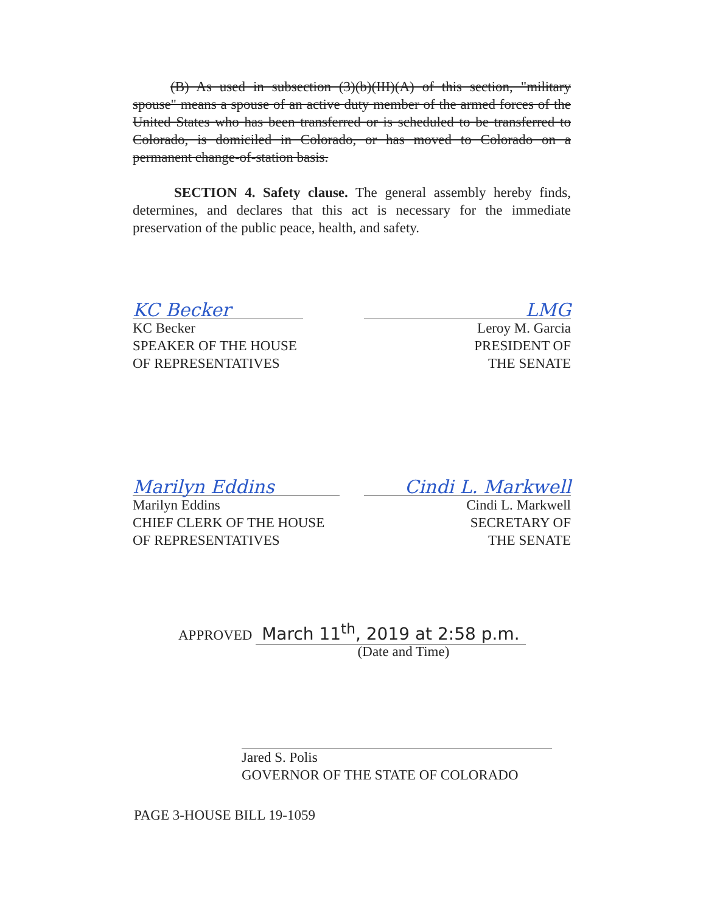(B) As used in subsection (3)(b)(III)(A) of this section, "military spouse" means a spouse of an active duty member of the armed forces of the United States who has been transferred or is scheduled to be transferred to Colorado, is domiciled in Colorado, or has moved to Colorado on a permanent change-of-station basis.
SECTION 4. Safety clause. The general assembly hereby finds, determines, and declares that this act is necessary for the immediate preservation of the public peace, health, and safety.
KC Becker
KC Becker
SPEAKER OF THE HOUSE
OF REPRESENTATIVES
LMG
Leroy M. Garcia
PRESIDENT OF
THE SENATE
Marilyn Eddins
Marilyn Eddins
CHIEF CLERK OF THE HOUSE
OF REPRESENTATIVES
Cindi L. Markwell
Cindi L. Markwell
SECRETARY OF
THE SENATE
APPROVED March 11<sup>th</sup>, 2019 at 2:58 p.m.
(Date and Time)
Jared S. Polis
GOVERNOR OF THE STATE OF COLORADO
PAGE 3-HOUSE BILL 19-1059